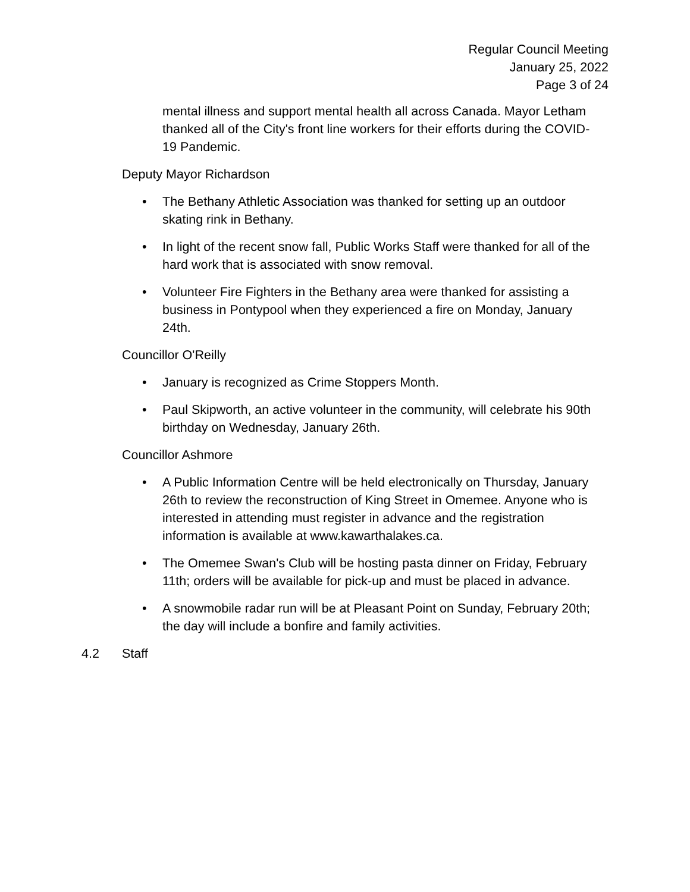Regular Council Meeting
January 25, 2022
Page 3 of 24
mental illness and support mental health all across Canada. Mayor Letham thanked all of the City's front line workers for their efforts during the COVID-19 Pandemic.
Deputy Mayor Richardson
• The Bethany Athletic Association was thanked for setting up an outdoor skating rink in Bethany.
• In light of the recent snow fall, Public Works Staff were thanked for all of the hard work that is associated with snow removal.
• Volunteer Fire Fighters in the Bethany area were thanked for assisting a business in Pontypool when they experienced a fire on Monday, January 24th.
Councillor O'Reilly
• January is recognized as Crime Stoppers Month.
• Paul Skipworth, an active volunteer in the community, will celebrate his 90th birthday on Wednesday, January 26th.
Councillor Ashmore
• A Public Information Centre will be held electronically on Thursday, January 26th to review the reconstruction of King Street in Omemee. Anyone who is interested in attending must register in advance and the registration information is available at www.kawarthalakes.ca.
• The Omemee Swan's Club will be hosting pasta dinner on Friday, February 11th; orders will be available for pick-up and must be placed in advance.
• A snowmobile radar run will be at Pleasant Point on Sunday, February 20th; the day will include a bonfire and family activities.
4.2 Staff